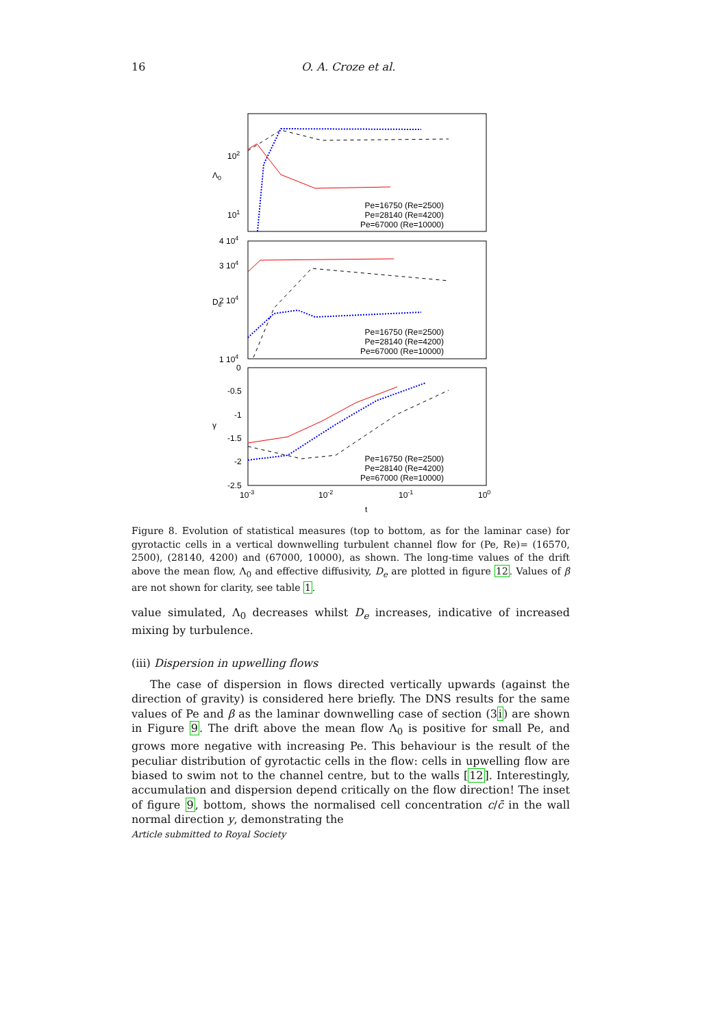16 O. A. Croze et al.
102
101
Λ0
4 104
3 104
2 104
1 104
De
0
-0.5
-1
-1.5
-2
-2.5
γ
10-3
10-2
10-1
100
t
Pe=16750 (Re=2500)
Pe=28140 (Re=4200)
Pe=67000 (Re=10000)
Pe=16750 (Re=2500)
Pe=28140 (Re=4200)
Pe=67000 (Re=10000)
Pe=16750 (Re=2500)
Pe=28140 (Re=4200)
Pe=67000 (Re=10000)
Figure 8. Evolution of statistical measures (top to bottom, as for the laminar case) for gyrotactic cells in a vertical downwelling turbulent channel flow for (Pe, Re)= (16570, 2500), (28140, 4200) and (67000, 10000), as shown. The long-time values of the drift above the mean flow, Λ<sub>0</sub> and effective diffusivity, D<sub>e</sub> are plotted in figure 12. Values of β are not shown for clarity, see table 1.
value simulated, Λ<sub>0</sub> decreases whilst D<sub>e</sub> increases, indicative of increased mixing by turbulence.
(iii) Dispersion in upwelling flows
The case of dispersion in flows directed vertically upwards (against the direction of gravity) is considered here briefly. The DNS results for the same values of Pe and β as the laminar downwelling case of section (3i) are shown in Figure 9. The drift above the mean flow Λ<sub>0</sub> is positive for small Pe, and grows more negative with increasing Pe. This behaviour is the result of the peculiar distribution of gyrotactic cells in the flow: cells in upwelling flow are biased to swim not to the channel centre, but to the walls [12]. Interestingly, accumulation and dispersion depend critically on the flow direction! The inset of figure 9, bottom, shows the normalised cell concentration c/c̄ in the wall normal direction y, demonstrating the
Article submitted to Royal Society